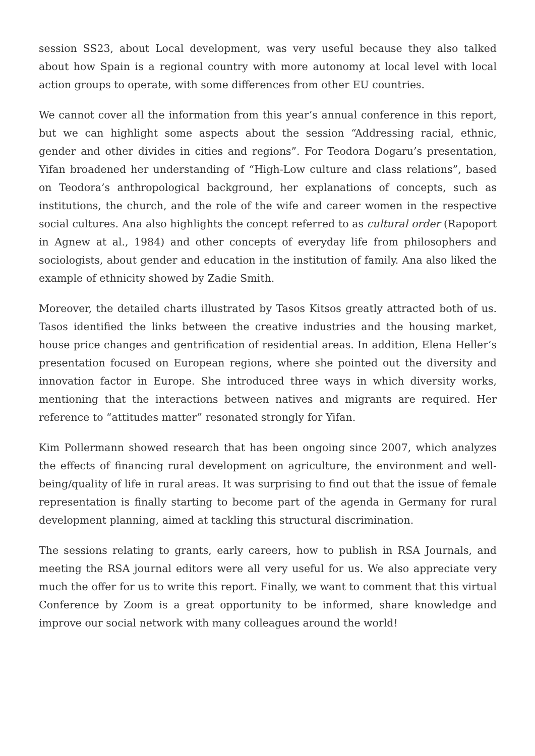session SS23, about Local development, was very useful because they also talked about how Spain is a regional country with more autonomy at local level with local action groups to operate, with some differences from other EU countries.
We cannot cover all the information from this year’s annual conference in this report, but we can highlight some aspects about the session “Addressing racial, ethnic, gender and other divides in cities and regions”. For Teodora Dogaru’s presentation, Yifan broadened her understanding of “High-Low culture and class relations”, based on Teodora’s anthropological background, her explanations of concepts, such as institutions, the church, and the role of the wife and career women in the respective social cultures. Ana also highlights the concept referred to as cultural order (Rapoport in Agnew at al., 1984) and other concepts of everyday life from philosophers and sociologists, about gender and education in the institution of family. Ana also liked the example of ethnicity showed by Zadie Smith.
Moreover, the detailed charts illustrated by Tasos Kitsos greatly attracted both of us. Tasos identified the links between the creative industries and the housing market, house price changes and gentrification of residential areas. In addition, Elena Heller’s presentation focused on European regions, where she pointed out the diversity and innovation factor in Europe. She introduced three ways in which diversity works, mentioning that the interactions between natives and migrants are required. Her reference to “attitudes matter” resonated strongly for Yifan.
Kim Pollermann showed research that has been ongoing since 2007, which analyzes the effects of financing rural development on agriculture, the environment and well-being/quality of life in rural areas. It was surprising to find out that the issue of female representation is finally starting to become part of the agenda in Germany for rural development planning, aimed at tackling this structural discrimination.
The sessions relating to grants, early careers, how to publish in RSA Journals, and meeting the RSA journal editors were all very useful for us. We also appreciate very much the offer for us to write this report. Finally, we want to comment that this virtual Conference by Zoom is a great opportunity to be informed, share knowledge and improve our social network with many colleagues around the world!